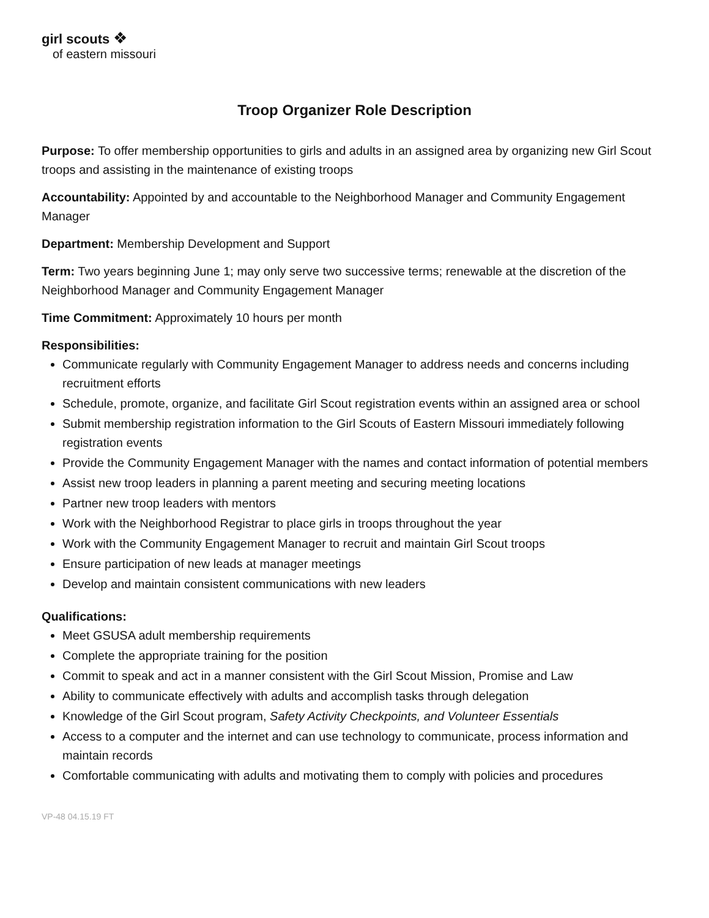girl scouts ❖
of eastern missouri
Troop Organizer Role Description
Purpose: To offer membership opportunities to girls and adults in an assigned area by organizing new Girl Scout troops and assisting in the maintenance of existing troops
Accountability: Appointed by and accountable to the Neighborhood Manager and Community Engagement Manager
Department: Membership Development and Support
Term: Two years beginning June 1; may only serve two successive terms; renewable at the discretion of the Neighborhood Manager and Community Engagement Manager
Time Commitment: Approximately 10 hours per month
Responsibilities:
Communicate regularly with Community Engagement Manager to address needs and concerns including recruitment efforts
Schedule, promote, organize, and facilitate Girl Scout registration events within an assigned area or school
Submit membership registration information to the Girl Scouts of Eastern Missouri immediately following registration events
Provide the Community Engagement Manager with the names and contact information of potential members
Assist new troop leaders in planning a parent meeting and securing meeting locations
Partner new troop leaders with mentors
Work with the Neighborhood Registrar to place girls in troops throughout the year
Work with the Community Engagement Manager to recruit and maintain Girl Scout troops
Ensure participation of new leads at manager meetings
Develop and maintain consistent communications with new leaders
Qualifications:
Meet GSUSA adult membership requirements
Complete the appropriate training for the position
Commit to speak and act in a manner consistent with the Girl Scout Mission, Promise and Law
Ability to communicate effectively with adults and accomplish tasks through delegation
Knowledge of the Girl Scout program, Safety Activity Checkpoints, and Volunteer Essentials
Access to a computer and the internet and can use technology to communicate, process information and maintain records
Comfortable communicating with adults and motivating them to comply with policies and procedures
VP-48 04.15.19 FT